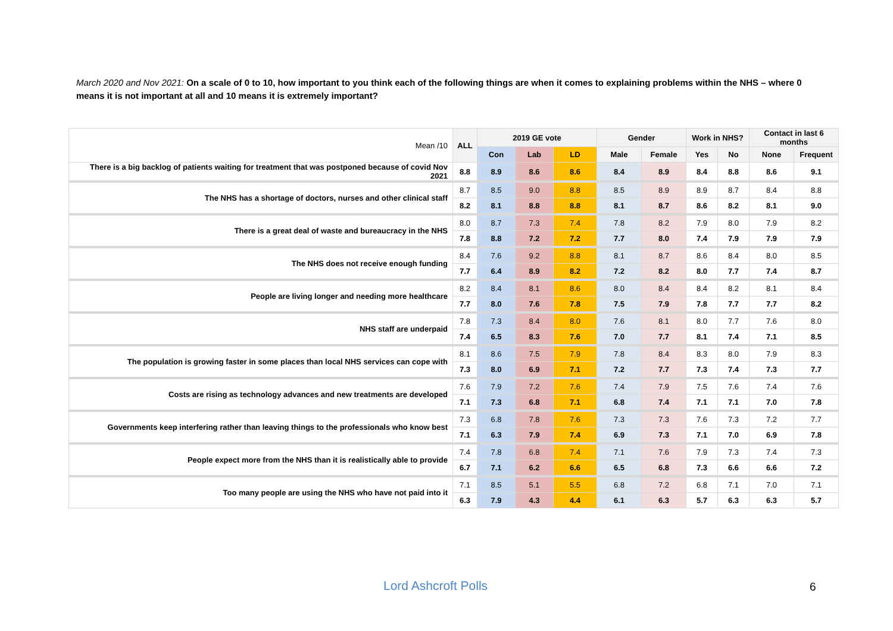March 2020 and Nov 2021: On a scale of 0 to 10, how important to you think each of the following things are when it comes to explaining problems within the NHS – where 0 means it is not important at all and 10 means it is extremely important?
| Mean /10 | ALL | 2019 GE vote | | | Gender | | Work in NHS? | | Contact in last 6 months | |
| | | Con | Lab | LD | Male | Female | Yes | No | None | Frequent |
| There is a big backlog of patients waiting for treatment that was postponed because of covid Nov 2021 | 8.8 | 8.9 | 8.6 | 8.6 | 8.4 | 8.9 | 8.4 | 8.8 | 8.6 | 9.1 |
| The NHS has a shortage of doctors, nurses and other clinical staff | 8.7 | 8.5 | 9.0 | 8.8 | 8.5 | 8.9 | 8.9 | 8.7 | 8.4 | 8.8 |
| | 8.2 | 8.1 | 8.8 | 8.8 | 8.1 | 8.7 | 8.6 | 8.2 | 8.1 | 9.0 |
| There is a great deal of waste and bureaucracy in the NHS | 8.0 | 8.7 | 7.3 | 7.4 | 7.8 | 8.2 | 7.9 | 8.0 | 7.9 | 8.2 |
| | 7.8 | 8.8 | 7.2 | 7.2 | 7.7 | 8.0 | 7.4 | 7.9 | 7.9 | 7.9 |
| The NHS does not receive enough funding | 8.4 | 7.6 | 9.2 | 8.8 | 8.1 | 8.7 | 8.6 | 8.4 | 8.0 | 8.5 |
| | 7.7 | 6.4 | 8.9 | 8.2 | 7.2 | 8.2 | 8.0 | 7.7 | 7.4 | 8.7 |
| People are living longer and needing more healthcare | 8.2 | 8.4 | 8.1 | 8.6 | 8.0 | 8.4 | 8.4 | 8.2 | 8.1 | 8.4 |
| | 7.7 | 8.0 | 7.6 | 7.8 | 7.5 | 7.9 | 7.8 | 7.7 | 7.7 | 8.2 |
| NHS staff are underpaid | 7.8 | 7.3 | 8.4 | 8.0 | 7.6 | 8.1 | 8.0 | 7.7 | 7.6 | 8.0 |
| | 7.4 | 6.5 | 8.3 | 7.6 | 7.0 | 7.7 | 8.1 | 7.4 | 7.1 | 8.5 |
| The population is growing faster in some places than local NHS services can cope with | 8.1 | 8.6 | 7.5 | 7.9 | 7.8 | 8.4 | 8.3 | 8.0 | 7.9 | 8.3 |
| | 7.3 | 8.0 | 6.9 | 7.1 | 7.2 | 7.7 | 7.3 | 7.4 | 7.3 | 7.7 |
| Costs are rising as technology advances and new treatments are developed | 7.6 | 7.9 | 7.2 | 7.6 | 7.4 | 7.9 | 7.5 | 7.6 | 7.4 | 7.6 |
| | 7.1 | 7.3 | 6.8 | 7.1 | 6.8 | 7.4 | 7.1 | 7.1 | 7.0 | 7.8 |
| Governments keep interfering rather than leaving things to the professionals who know best | 7.3 | 6.8 | 7.8 | 7.6 | 7.3 | 7.3 | 7.6 | 7.3 | 7.2 | 7.7 |
| | 7.1 | 6.3 | 7.9 | 7.4 | 6.9 | 7.3 | 7.1 | 7.0 | 6.9 | 7.8 |
| People expect more from the NHS than it is realistically able to provide | 7.4 | 7.8 | 6.8 | 7.4 | 7.1 | 7.6 | 7.9 | 7.3 | 7.4 | 7.3 |
| | 6.7 | 7.1 | 6.2 | 6.6 | 6.5 | 6.8 | 7.3 | 6.6 | 6.6 | 7.2 |
| Too many people are using the NHS who have not paid into it | 7.1 | 8.5 | 5.1 | 5.5 | 6.8 | 7.2 | 6.8 | 7.1 | 7.0 | 7.1 |
| | 6.3 | 7.9 | 4.3 | 4.4 | 6.1 | 6.3 | 5.7 | 6.3 | 6.3 | 5.7 |
Lord Ashcroft Polls 6